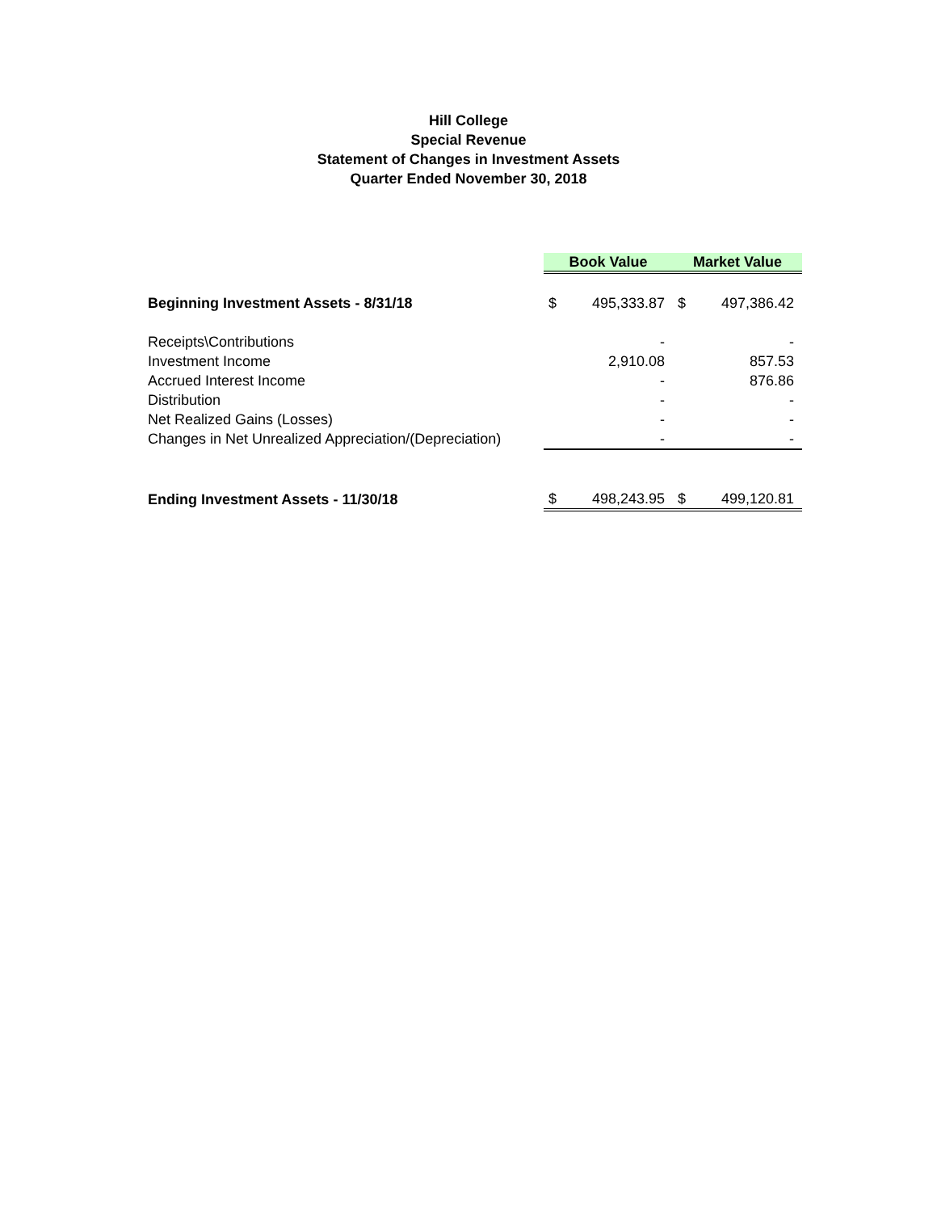Hill College
Special Revenue
Statement of Changes in Investment Assets
Quarter Ended November 30, 2018
| | Book Value | | Market Value | |
| Beginning Investment Assets - 8/31/18 | $ | 495,333.87 | $ | 497,386.42 |
| Receipts\Contributions | | - | | - |
| Investment Income | | 2,910.08 | | 857.53 |
| Accrued Interest Income | | - | | 876.86 |
| Distribution | | - | | - |
| Net Realized Gains (Losses) | | - | | - |
| Changes in Net Unrealized Appreciation/(Depreciation) | | - | | - |
| Ending Investment Assets - 11/30/18 | $ | 498,243.95 | $ | 499,120.81 |